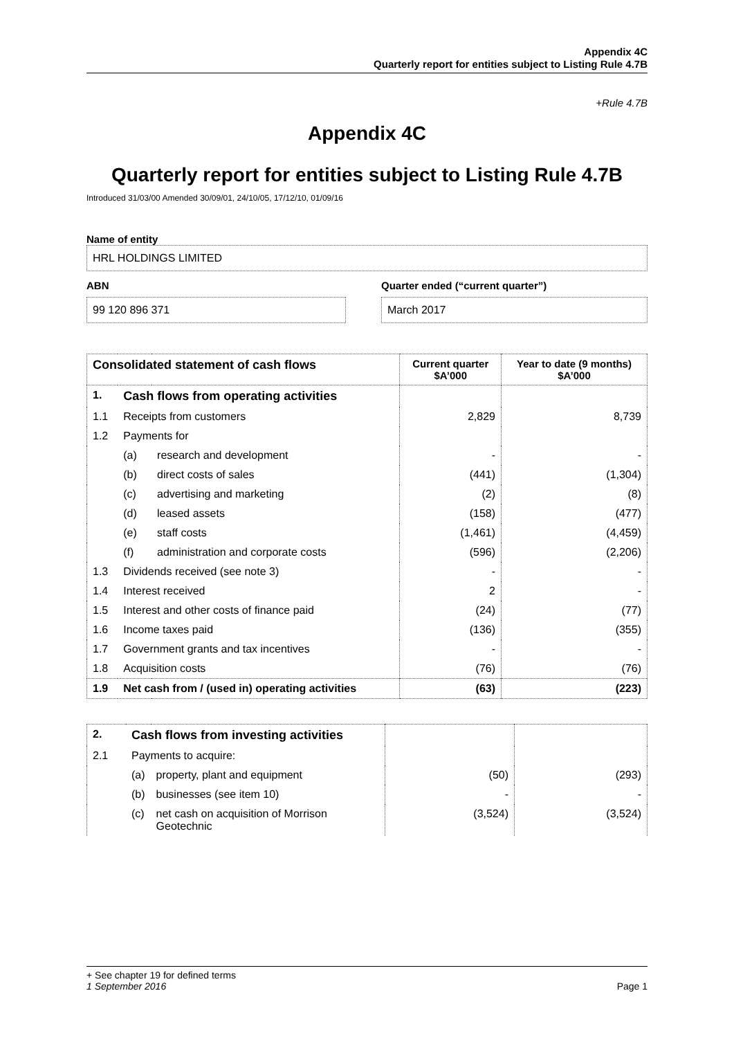Appendix 4C
Quarterly report for entities subject to Listing Rule 4.7B
+Rule 4.7B
Appendix 4C
Quarterly report for entities subject to Listing Rule 4.7B
Introduced 31/03/00 Amended 30/09/01, 24/10/05, 17/12/10, 01/09/16
Name of entity
HRL HOLDINGS LIMITED
ABN
99 120 896 371
Quarter ended (“current quarter”)
March 2017
| Consolidated statement of cash flows | | | Current quarter $A’000 | Year to date (9 months) $A’000 |
| --- | --- | --- | --- | --- |
| 1. | Cash flows from operating activities | | | |
| 1.1 | Receipts from customers | | 2,829 | 8,739 |
| 1.2 | Payments for | | | |
| | (a) | research and development | - | - |
| | (b) | direct costs of sales | (441) | (1,304) |
| | (c) | advertising and marketing | (2) | (8) |
| | (d) | leased assets | (158) | (477) |
| | (e) | staff costs | (1,461) | (4,459) |
| | (f) | administration and corporate costs | (596) | (2,206) |
| 1.3 | Dividends received (see note 3) | | - | - |
| 1.4 | Interest received | | 2 | - |
| 1.5 | Interest and other costs of finance paid | | (24) | (77) |
| 1.6 | Income taxes paid | | (136) | (355) |
| 1.7 | Government grants and tax incentives | | - | - |
| 1.8 | Acquisition costs | | (76) | (76) |
| 1.9 | Net cash from / (used in) operating activities | | (63) | (223) |
| 2. | Cash flows from investing activities | | | |
| 2.1 | Payments to acquire: | | | |
| | (a) | property, plant and equipment | (50) | (293) |
| | (b) | businesses (see item 10) | - | - |
| | (c) | net cash on acquisition of Morrison Geotechnic | (3,524) | (3,524) |
+ See chapter 19 for defined terms
1 September 2016 Page 1